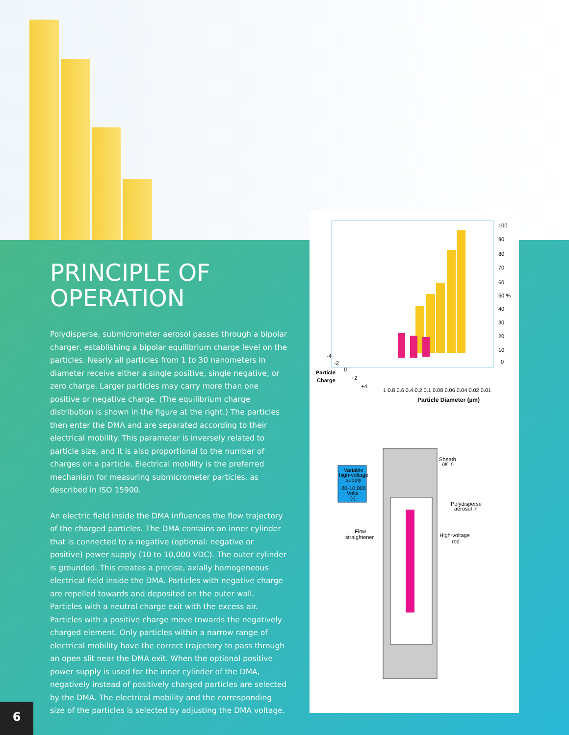PRINCIPLE OF
OPERATION
Polydisperse, submicrometer aerosol passes through a bipolar charger, establishing a bipolar equilibrium charge level on the particles. Nearly all particles from 1 to 30 nanometers in diameter receive either a single positive, single negative, or zero charge. Larger particles may carry more than one positive or negative charge. (The equilibrium charge distribution is shown in the figure at the right.) The particles then enter the DMA and are separated according to their electrical mobility. This parameter is inversely related to particle size, and it is also proportional to the number of charges on a particle. Electrical mobility is the preferred mechanism for measuring submicrometer particles, as described in ISO 15900.
An electric field inside the DMA influences the flow trajectory of the charged particles. The DMA contains an inner cylinder that is connected to a negative (optional: negative or positive) power supply (10 to 10,000 VDC). The outer cylinder is grounded. This creates a precise, axially homogeneous electrical field inside the DMA. Particles with negative charge are repelled towards and deposited on the outer wall. Particles with a neutral charge exit with the excess air. Particles with a positive charge move towards the negatively charged element. Only particles within a narrow range of electrical mobility have the correct trajectory to pass through an open slit near the DMA exit. When the optional positive power supply is used for the inner cylinder of the DMA, negatively instead of positively charged particles are selected by the DMA. The electrical mobility and the corresponding size of the particles is selected by adjusting the DMA voltage.
100
90
80
70
60
50 %
40
30
20
10
0
-4
-2
0
+2
+4
Particle
Charge
1 0.8 0.6 0.4 0.2 0.1 0.08 0.06 0.04 0.02 0.01
Particle Diameter (µm)
Variable
high-voltage
supply
20-10,000
Volts
(-)
Sheath
air in
Polydisperse
aerosol in
Flow
straightener
High-voltage
rod
6